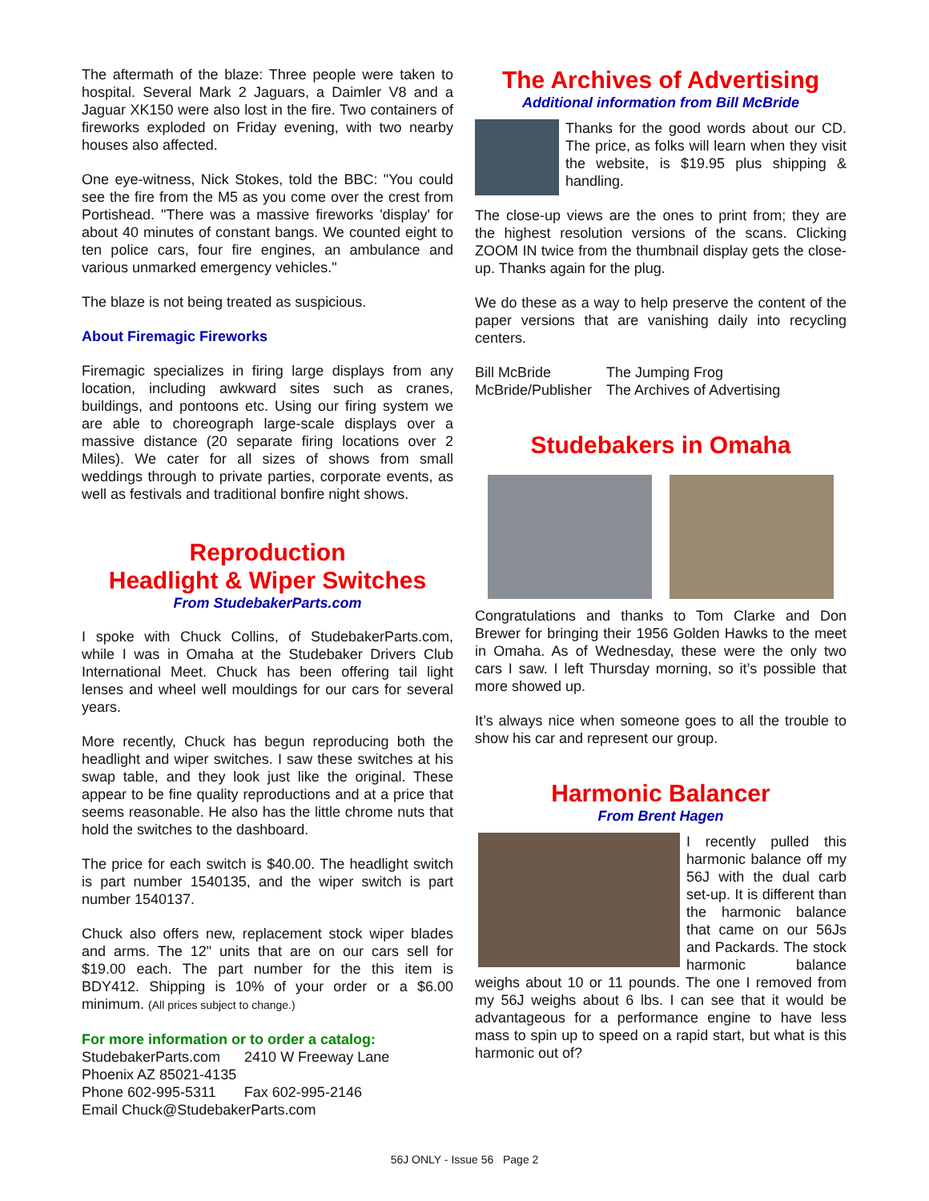The aftermath of the blaze: Three people were taken to hospital. Several Mark 2 Jaguars, a Daimler V8 and a Jaguar XK150 were also lost in the fire. Two containers of fireworks exploded on Friday evening, with two nearby houses also affected.
One eye-witness, Nick Stokes, told the BBC: "You could see the fire from the M5 as you come over the crest from Portishead. "There was a massive fireworks 'display' for about 40 minutes of constant bangs. We counted eight to ten police cars, four fire engines, an ambulance and various unmarked emergency vehicles."
The blaze is not being treated as suspicious.
About Firemagic Fireworks
Firemagic specializes in firing large displays from any location, including awkward sites such as cranes, buildings, and pontoons etc. Using our firing system we are able to choreograph large-scale displays over a massive distance (20 separate firing locations over 2 Miles). We cater for all sizes of shows from small weddings through to private parties, corporate events, as well as festivals and traditional bonfire night shows.
Reproduction
Headlight & Wiper Switches
From StudebakerParts.com
I spoke with Chuck Collins, of StudebakerParts.com, while I was in Omaha at the Studebaker Drivers Club International Meet. Chuck has been offering tail light lenses and wheel well mouldings for our cars for several years.
More recently, Chuck has begun reproducing both the headlight and wiper switches. I saw these switches at his swap table, and they look just like the original. These appear to be fine quality reproductions and at a price that seems reasonable. He also has the little chrome nuts that hold the switches to the dashboard.
The price for each switch is $40.00. The headlight switch is part number 1540135, and the wiper switch is part number 1540137.
Chuck also offers new, replacement stock wiper blades and arms. The 12" units that are on our cars sell for $19.00 each. The part number for the this item is BDY412. Shipping is 10% of your order or a $6.00 minimum. (All prices subject to change.)
For more information or to order a catalog:
StudebakerParts.com 2410 W Freeway Lane
Phoenix AZ 85021-4135
Phone 602-995-5311 Fax 602-995-2146
Email Chuck@StudebakerParts.com
The Archives of Advertising
Additional information from Bill McBride
Thanks for the good words about our CD. The price, as folks will learn when they visit the website, is $19.95 plus shipping & handling.
The close-up views are the ones to print from; they are the highest resolution versions of the scans. Clicking ZOOM IN twice from the thumbnail display gets the close-up. Thanks again for the plug.
We do these as a way to help preserve the content of the paper versions that are vanishing daily into recycling centers.
Bill McBride
McBride/Publisher
The Jumping Frog
The Archives of Advertising
Studebakers in Omaha
Congratulations and thanks to Tom Clarke and Don Brewer for bringing their 1956 Golden Hawks to the meet in Omaha. As of Wednesday, these were the only two cars I saw. I left Thursday morning, so it’s possible that more showed up.
It’s always nice when someone goes to all the trouble to show his car and represent our group.
Harmonic Balancer
From Brent Hagen
I recently pulled this harmonic balance off my 56J with the dual carb set-up. It is different than the harmonic balance that came on our 56Js and Packards. The stock harmonic balance weighs about 10 or 11 pounds. The one I removed from my 56J weighs about 6 lbs. I can see that it would be advantageous for a performance engine to have less mass to spin up to speed on a rapid start, but what is this harmonic out of?
56J ONLY - Issue 56 Page 2